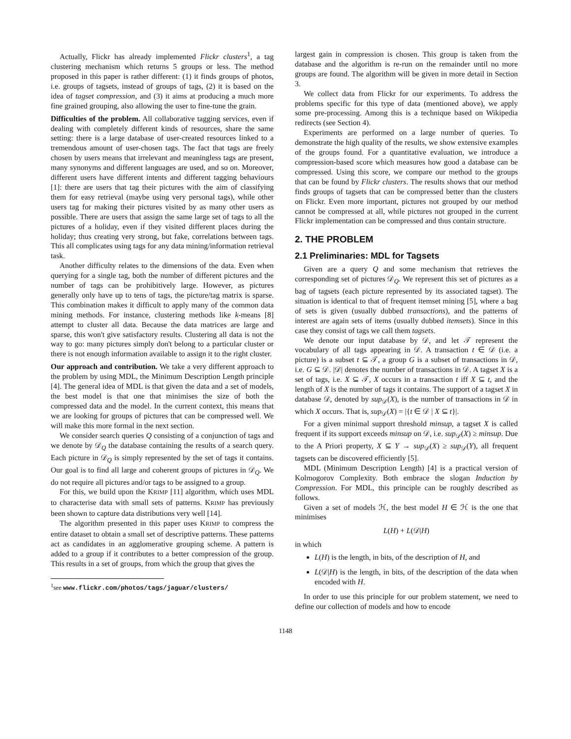Actually, Flickr has already implemented Flickr clusters<sup>1</sup>, a tag clustering mechanism which returns 5 groups or less. The method proposed in this paper is rather different: (1) it finds groups of photos, i.e. groups of tagsets, instead of groups of tags, (2) it is based on the idea of tagset compression, and (3) it aims at producing a much more fine grained grouping, also allowing the user to fine-tune the grain.
Difficulties of the problem. All collaborative tagging services, even if dealing with completely different kinds of resources, share the same setting: there is a large database of user-created resources linked to a tremendous amount of user-chosen tags. The fact that tags are freely chosen by users means that irrelevant and meaningless tags are present, many synonyms and different languages are used, and so on. Moreover, different users have different intents and different tagging behaviours [1]: there are users that tag their pictures with the aim of classifying them for easy retrieval (maybe using very personal tags), while other users tag for making their pictures visited by as many other users as possible. There are users that assign the same large set of tags to all the pictures of a holiday, even if they visited different places during the holiday; thus creating very strong, but fake, correlations between tags. This all complicates using tags for any data mining/information retrieval task.
Another difficulty relates to the dimensions of the data. Even when querying for a single tag, both the number of different pictures and the number of tags can be prohibitively large. However, as pictures generally only have up to tens of tags, the picture/tag matrix is sparse. This combination makes it difficult to apply many of the common data mining methods. For instance, clustering methods like k-means [8] attempt to cluster all data. Because the data matrices are large and sparse, this won't give satisfactory results. Clustering all data is not the way to go: many pictures simply don't belong to a particular cluster or there is not enough information available to assign it to the right cluster.
Our approach and contribution. We take a very different approach to the problem by using MDL, the Minimum Description Length principle [4]. The general idea of MDL is that given the data and a set of models, the best model is that one that minimises the size of both the compressed data and the model. In the current context, this means that we are looking for groups of pictures that can be compressed well. We will make this more formal in the next section.
We consider search queries Q consisting of a conjunction of tags and we denote by 𝒟<sub>Q</sub> the database containing the results of a search query. Each picture in 𝒟<sub>Q</sub> is simply represented by the set of tags it contains. Our goal is to find all large and coherent groups of pictures in 𝒟<sub>Q</sub>. We do not require all pictures and/or tags to be assigned to a group.
For this, we build upon the KRIMP [11] algorithm, which uses MDL to characterise data with small sets of patterns. KRIMP has previously been shown to capture data distributions very well [14].
The algorithm presented in this paper uses KRIMP to compress the entire dataset to obtain a small set of descriptive patterns. These patterns act as candidates in an agglomerative grouping scheme. A pattern is added to a group if it contributes to a better compression of the group. This results in a set of groups, from which the group that gives the
<sup>1</sup> see www.flickr.com/photos/tags/jaguar/clusters/
largest gain in compression is chosen. This group is taken from the database and the algorithm is re-run on the remainder until no more groups are found. The algorithm will be given in more detail in Section 3.
We collect data from Flickr for our experiments. To address the problems specific for this type of data (mentioned above), we apply some pre-processing. Among this is a technique based on Wikipedia redirects (see Section 4).
Experiments are performed on a large number of queries. To demonstrate the high quality of the results, we show extensive examples of the groups found. For a quantitative evaluation, we introduce a compression-based score which measures how good a database can be compressed. Using this score, we compare our method to the groups that can be found by Flickr clusters. The results shows that our method finds groups of tagsets that can be compressed better than the clusters on Flickr. Even more important, pictures not grouped by our method cannot be compressed at all, while pictures not grouped in the current Flickr implementation can be compressed and thus contain structure.
2. THE PROBLEM
2.1 Preliminaries: MDL for Tagsets
Given are a query Q and some mechanism that retrieves the corresponding set of pictures 𝒟<sub>Q</sub>. We represent this set of pictures as a bag of tagsets (each picture represented by its associated tagset). The situation is identical to that of frequent itemset mining [5], where a bag of sets is given (usually dubbed transactions), and the patterns of interest are again sets of items (usually dubbed itemsets). Since in this case they consist of tags we call them tagsets.
We denote our input database by 𝒟, and let 𝒯 represent the vocabulary of all tags appearing in 𝒟. A transaction t ∈ 𝒟 (i.e. a picture) is a subset t ⊆ 𝒯, a group G is a subset of transactions in 𝒟, i.e. G ⊆ 𝒟. |𝒟| denotes the number of transactions in 𝒟. A tagset X is a set of tags, i.e. X ⊆ 𝒯, X occurs in a transaction t iff X ⊆ t, and the length of X is the number of tags it contains. The support of a tagset X in database 𝒟, denoted by sup<sub>𝒟</sub>(X), is the number of transactions in 𝒟 in which X occurs. That is, sup<sub>𝒟</sub>(X) = |{t ∈ 𝒟 | X ⊆ t}|.
For a given minimal support threshold minsup, a tagset X is called frequent if its support exceeds minsup on 𝒟, i.e. sup<sub>𝒟</sub>(X) ≥ minsup. Due to the A Priori property, X ⊆ Y → sup<sub>𝒟</sub>(X) ≥ sup<sub>𝒟</sub>(Y), all frequent tagsets can be discovered efficiently [5].
MDL (Minimum Description Length) [4] is a practical version of Kolmogorov Complexity. Both embrace the slogan Induction by Compression. For MDL, this principle can be roughly described as follows.
Given a set of models ℋ, the best model H ∈ ℋ is the one that minimises
L(H) + L(𝒟|H)
in which
L(H) is the length, in bits, of the description of H, and
L(𝒟|H) is the length, in bits, of the description of the data when encoded with H.
In order to use this principle for our problem statement, we need to define our collection of models and how to encode
1148